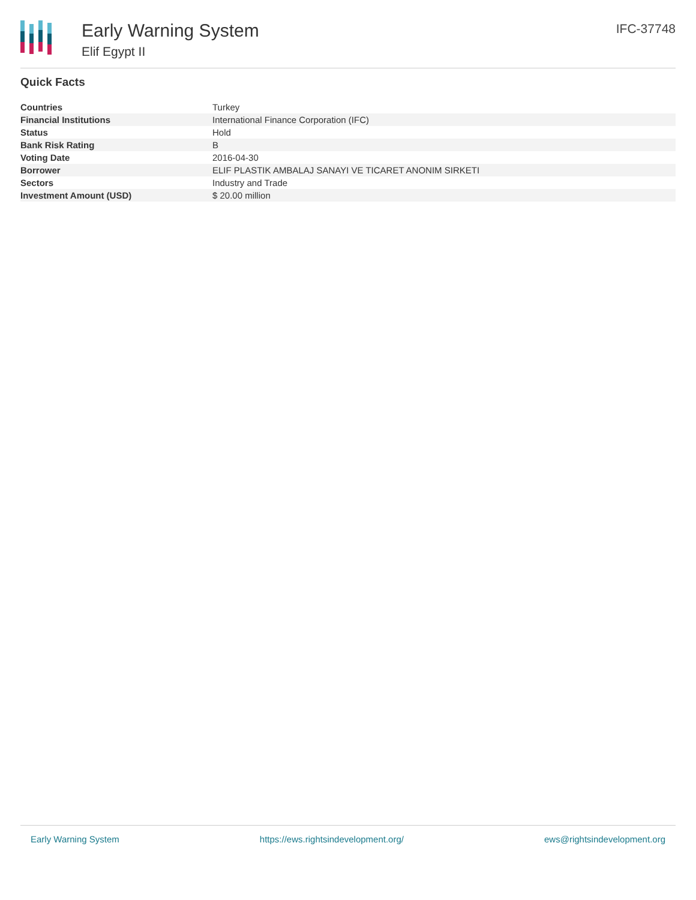Early Warning System
Elif Egypt II
IFC-37748
Quick Facts
| Countries | Turkey |
| Financial Institutions | International Finance Corporation (IFC) |
| Status | Hold |
| Bank Risk Rating | B |
| Voting Date | 2016-04-30 |
| Borrower | ELIF PLASTIK AMBALAJ SANAYI VE TICARET ANONIM SIRKETI |
| Sectors | Industry and Trade |
| Investment Amount (USD) | $ 20.00 million |
Early Warning System https://ews.rightsindevelopment.org/ ews@rightsindevelopment.org